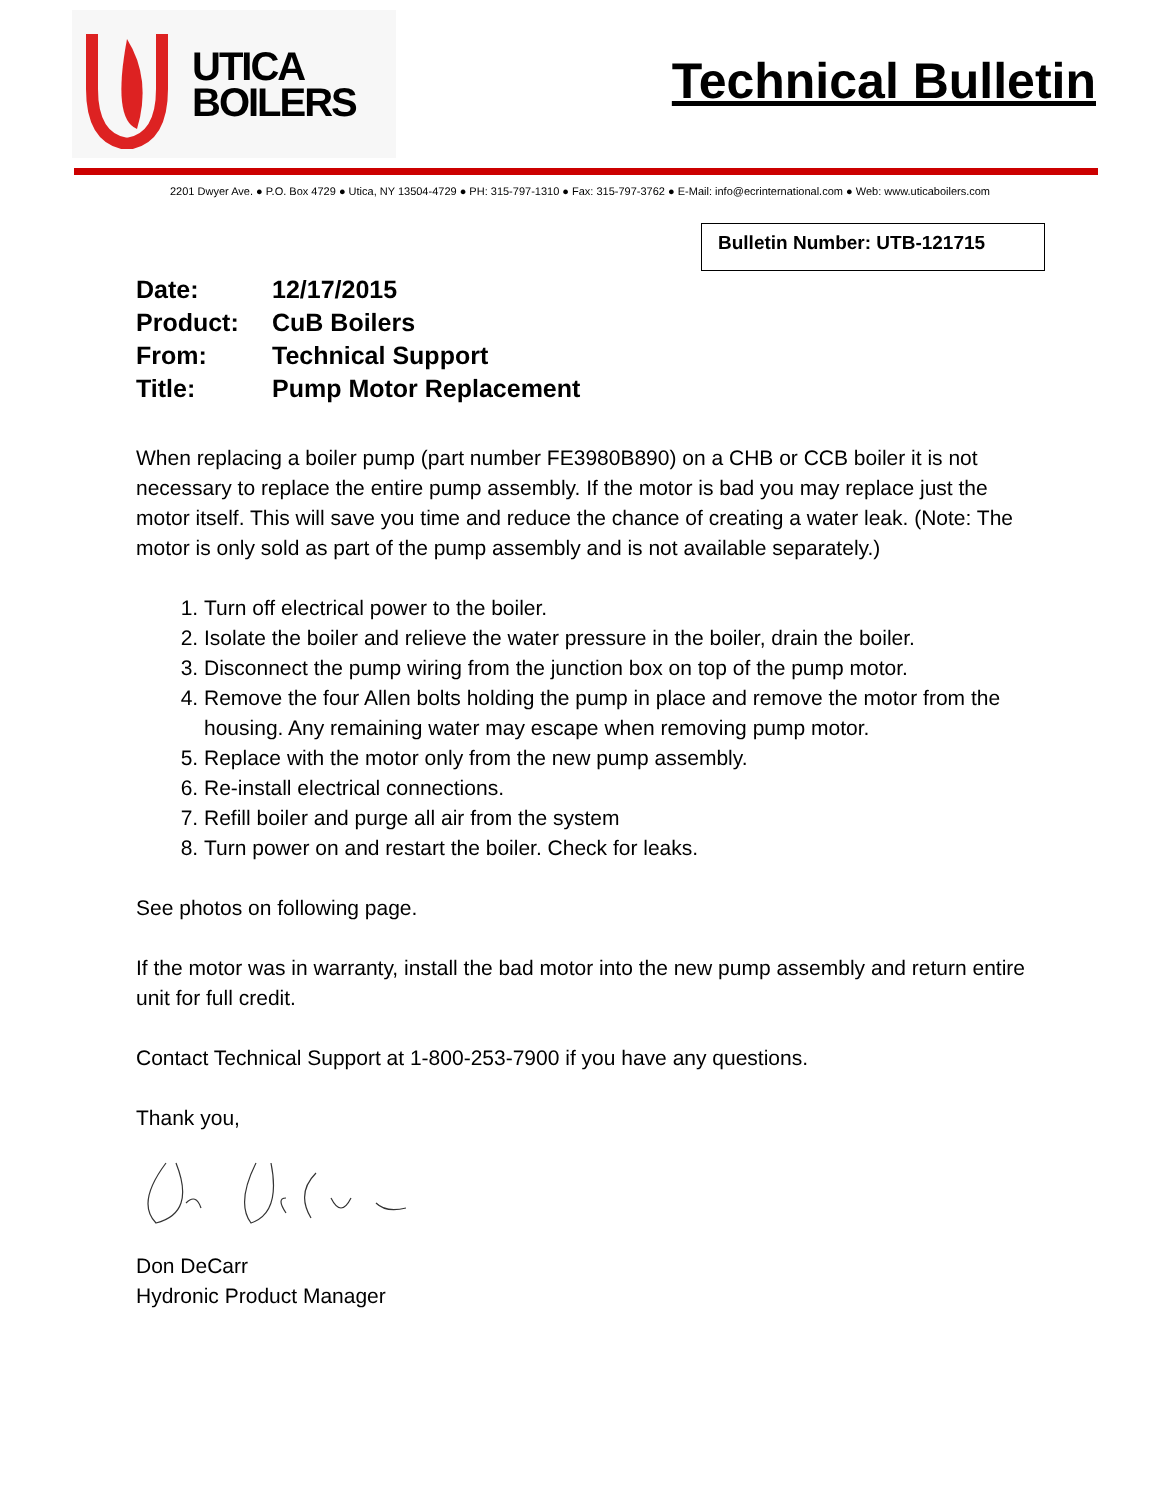UTICA
BOILERS
Technical Bulletin
2201 Dwyer Ave. ● P.O. Box 4729 ● Utica, NY 13504-4729 ● PH: 315-797-1310 ● Fax: 315-797-3762 ● E-Mail: info@ecrinternational.com ● Web: www.uticaboilers.com
Bulletin Number: UTB-121715
| Date: | 12/17/2015 |
| Product: | CuB Boilers |
| From: | Technical Support |
| Title: | Pump Motor Replacement |
When replacing a boiler pump (part number FE3980B890) on a CHB or CCB boiler it is not necessary to replace the entire pump assembly. If the motor is bad you may replace just the motor itself. This will save you time and reduce the chance of creating a water leak. (Note: The motor is only sold as part of the pump assembly and is not available separately.)
1. Turn off electrical power to the boiler.
2. Isolate the boiler and relieve the water pressure in the boiler, drain the boiler.
3. Disconnect the pump wiring from the junction box on top of the pump motor.
4. Remove the four Allen bolts holding the pump in place and remove the motor from the housing. Any remaining water may escape when removing pump motor.
5. Replace with the motor only from the new pump assembly.
6. Re-install electrical connections.
7. Refill boiler and purge all air from the system
8. Turn power on and restart the boiler. Check for leaks.
See photos on following page.
If the motor was in warranty, install the bad motor into the new pump assembly and return entire unit for full credit.
Contact Technical Support at 1-800-253-7900 if you have any questions.
Thank you,
Don DeCarr
Hydronic Product Manager